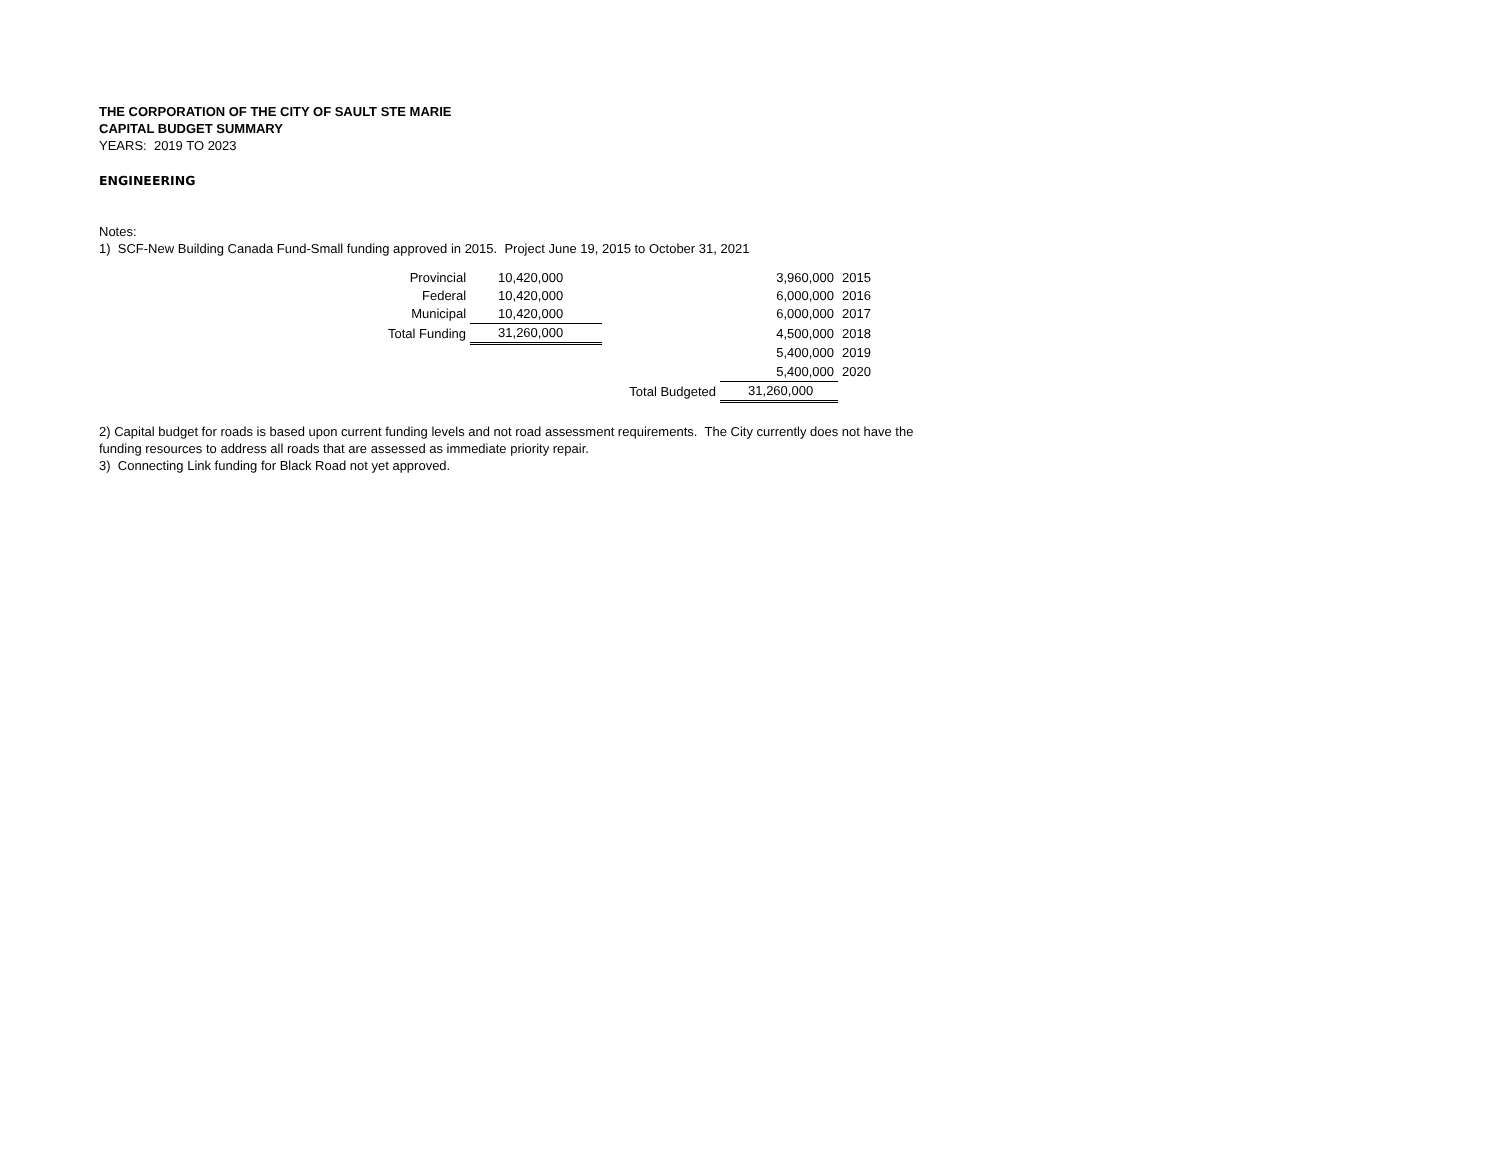THE CORPORATION OF THE CITY OF SAULT STE MARIE
CAPITAL BUDGET SUMMARY
YEARS: 2019 TO 2023
ENGINEERING
Notes:
1) SCF-New Building Canada Fund-Small funding approved in 2015. Project June 19, 2015 to October 31, 2021
| Provincial | 10,420,000 | | 3,960,000 | 2015 |
| Federal | 10,420,000 | | 6,000,000 | 2016 |
| Municipal | 10,420,000 | | 6,000,000 | 2017 |
| Total Funding | 31,260,000 | | 4,500,000 | 2018 |
| | | | 5,400,000 | 2019 |
| | | | 5,400,000 | 2020 |
| | | Total Budgeted | 31,260,000 | |
2) Capital budget for roads is based upon current funding levels and not road assessment requirements. The City currently does not have the
funding resources to address all roads that are assessed as immediate priority repair.
3) Connecting Link funding for Black Road not yet approved.